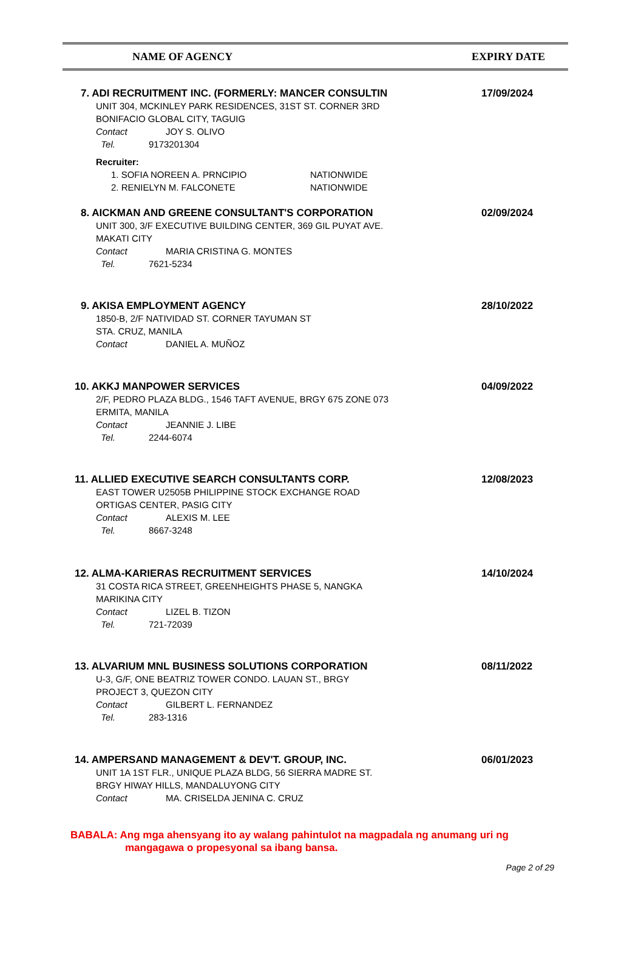NAME OF AGENCY EXPIRY DATE
7. ADI RECRUITMENT INC. (FORMERLY: MANCER CONSULTIN
UNIT 304, MCKINLEY PARK RESIDENCES, 31ST ST. CORNER 3RD
BONIFACIO GLOBAL CITY, TAGUIG
Contact JOY S. OLIVO
Tel. 9173201304
Recruiter:
1. SOFIA NOREEN A. PRNCIPIO NATIONWIDE
2. RENIELYN M. FALCONETE NATIONWIDE
17/09/2024
8. AICKMAN AND GREENE CONSULTANT'S CORPORATION
UNIT 300, 3/F EXECUTIVE BUILDING CENTER, 369 GIL PUYAT AVE.
MAKATI CITY
Contact MARIA CRISTINA G. MONTES
Tel. 7621-5234
02/09/2024
9. AKISA EMPLOYMENT AGENCY
1850-B, 2/F NATIVIDAD ST. CORNER TAYUMAN ST
STA. CRUZ, MANILA
Contact DANIEL A. MUÑOZ
28/10/2022
10. AKKJ MANPOWER SERVICES
2/F, PEDRO PLAZA BLDG., 1546 TAFT AVENUE, BRGY 675 ZONE 073
ERMITA, MANILA
Contact JEANNIE J. LIBE
Tel. 2244-6074
04/09/2022
11. ALLIED EXECUTIVE SEARCH CONSULTANTS CORP.
EAST TOWER U2505B PHILIPPINE STOCK EXCHANGE ROAD
ORTIGAS CENTER, PASIG CITY
Contact ALEXIS M. LEE
Tel. 8667-3248
12/08/2023
12. ALMA-KARIERAS RECRUITMENT SERVICES
31 COSTA RICA STREET, GREENHEIGHTS PHASE 5, NANGKA
MARIKINA CITY
Contact LIZEL B. TIZON
Tel. 721-72039
14/10/2024
13. ALVARIUM MNL BUSINESS SOLUTIONS CORPORATION
U-3, G/F, ONE BEATRIZ TOWER CONDO. LAUAN ST., BRGY
PROJECT 3, QUEZON CITY
Contact GILBERT L. FERNANDEZ
Tel. 283-1316
08/11/2022
14. AMPERSAND MANAGEMENT & DEV'T. GROUP, INC.
UNIT 1A 1ST FLR., UNIQUE PLAZA BLDG, 56 SIERRA MADRE ST.
BRGY HIWAY HILLS, MANDALUYONG CITY
Contact MA. CRISELDA JENINA C. CRUZ
06/01/2023
BABALA: Ang mga ahensyang ito ay walang pahintulot na magpadala ng anumang uri ng
mangagawa o propesyonal sa ibang bansa.
Page 2 of 29